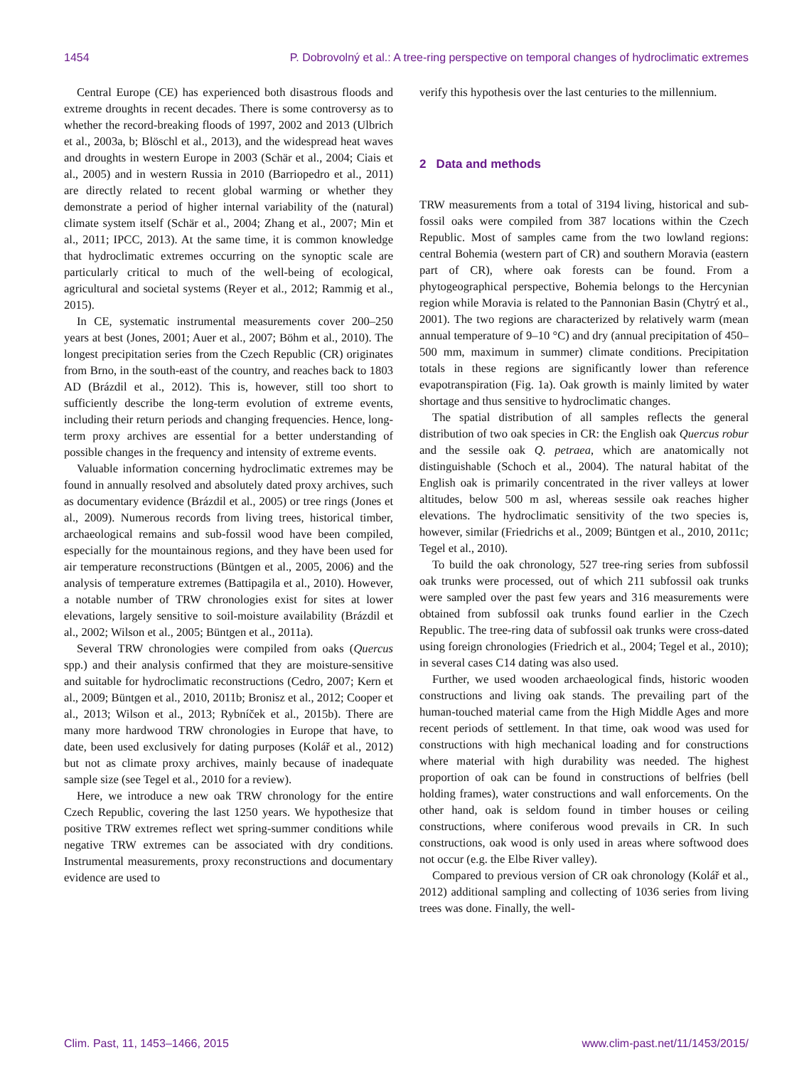1454 P. Dobrovolný et al.: A tree-ring perspective on temporal changes of hydroclimatic extremes
Central Europe (CE) has experienced both disastrous floods and extreme droughts in recent decades. There is some controversy as to whether the record-breaking floods of 1997, 2002 and 2013 (Ulbrich et al., 2003a, b; Blöschl et al., 2013), and the widespread heat waves and droughts in western Europe in 2003 (Schär et al., 2004; Ciais et al., 2005) and in western Russia in 2010 (Barriopedro et al., 2011) are directly related to recent global warming or whether they demonstrate a period of higher internal variability of the (natural) climate system itself (Schär et al., 2004; Zhang et al., 2007; Min et al., 2011; IPCC, 2013). At the same time, it is common knowledge that hydroclimatic extremes occurring on the synoptic scale are particularly critical to much of the well-being of ecological, agricultural and societal systems (Reyer et al., 2012; Rammig et al., 2015).
In CE, systematic instrumental measurements cover 200–250 years at best (Jones, 2001; Auer et al., 2007; Böhm et al., 2010). The longest precipitation series from the Czech Republic (CR) originates from Brno, in the south-east of the country, and reaches back to 1803 AD (Brázdil et al., 2012). This is, however, still too short to sufficiently describe the long-term evolution of extreme events, including their return periods and changing frequencies. Hence, long-term proxy archives are essential for a better understanding of possible changes in the frequency and intensity of extreme events.
Valuable information concerning hydroclimatic extremes may be found in annually resolved and absolutely dated proxy archives, such as documentary evidence (Brázdil et al., 2005) or tree rings (Jones et al., 2009). Numerous records from living trees, historical timber, archaeological remains and sub-fossil wood have been compiled, especially for the mountainous regions, and they have been used for air temperature reconstructions (Büntgen et al., 2005, 2006) and the analysis of temperature extremes (Battipagila et al., 2010). However, a notable number of TRW chronologies exist for sites at lower elevations, largely sensitive to soil-moisture availability (Brázdil et al., 2002; Wilson et al., 2005; Büntgen et al., 2011a).
Several TRW chronologies were compiled from oaks (Quercus spp.) and their analysis confirmed that they are moisture-sensitive and suitable for hydroclimatic reconstructions (Cedro, 2007; Kern et al., 2009; Büntgen et al., 2010, 2011b; Bronisz et al., 2012; Cooper et al., 2013; Wilson et al., 2013; Rybníček et al., 2015b). There are many more hardwood TRW chronologies in Europe that have, to date, been used exclusively for dating purposes (Kolář et al., 2012) but not as climate proxy archives, mainly because of inadequate sample size (see Tegel et al., 2010 for a review).
Here, we introduce a new oak TRW chronology for the entire Czech Republic, covering the last 1250 years. We hypothesize that positive TRW extremes reflect wet spring-summer conditions while negative TRW extremes can be associated with dry conditions. Instrumental measurements, proxy reconstructions and documentary evidence are used to
verify this hypothesis over the last centuries to the millennium.
2 Data and methods
TRW measurements from a total of 3194 living, historical and sub-fossil oaks were compiled from 387 locations within the Czech Republic. Most of samples came from the two lowland regions: central Bohemia (western part of CR) and southern Moravia (eastern part of CR), where oak forests can be found. From a phytogeographical perspective, Bohemia belongs to the Hercynian region while Moravia is related to the Pannonian Basin (Chytrý et al., 2001). The two regions are characterized by relatively warm (mean annual temperature of 9–10 °C) and dry (annual precipitation of 450–500 mm, maximum in summer) climate conditions. Precipitation totals in these regions are significantly lower than reference evapotranspiration (Fig. 1a). Oak growth is mainly limited by water shortage and thus sensitive to hydroclimatic changes.
The spatial distribution of all samples reflects the general distribution of two oak species in CR: the English oak Quercus robur and the sessile oak Q. petraea, which are anatomically not distinguishable (Schoch et al., 2004). The natural habitat of the English oak is primarily concentrated in the river valleys at lower altitudes, below 500 m asl, whereas sessile oak reaches higher elevations. The hydroclimatic sensitivity of the two species is, however, similar (Friedrichs et al., 2009; Büntgen et al., 2010, 2011c; Tegel et al., 2010).
To build the oak chronology, 527 tree-ring series from subfossil oak trunks were processed, out of which 211 subfossil oak trunks were sampled over the past few years and 316 measurements were obtained from subfossil oak trunks found earlier in the Czech Republic. The tree-ring data of subfossil oak trunks were cross-dated using foreign chronologies (Friedrich et al., 2004; Tegel et al., 2010); in several cases C14 dating was also used.
Further, we used wooden archaeological finds, historic wooden constructions and living oak stands. The prevailing part of the human-touched material came from the High Middle Ages and more recent periods of settlement. In that time, oak wood was used for constructions with high mechanical loading and for constructions where material with high durability was needed. The highest proportion of oak can be found in constructions of belfries (bell holding frames), water constructions and wall enforcements. On the other hand, oak is seldom found in timber houses or ceiling constructions, where coniferous wood prevails in CR. In such constructions, oak wood is only used in areas where softwood does not occur (e.g. the Elbe River valley).
Compared to previous version of CR oak chronology (Kolář et al., 2012) additional sampling and collecting of 1036 series from living trees was done. Finally, the well-
Clim. Past, 11, 1453–1466, 2015 www.clim-past.net/11/1453/2015/